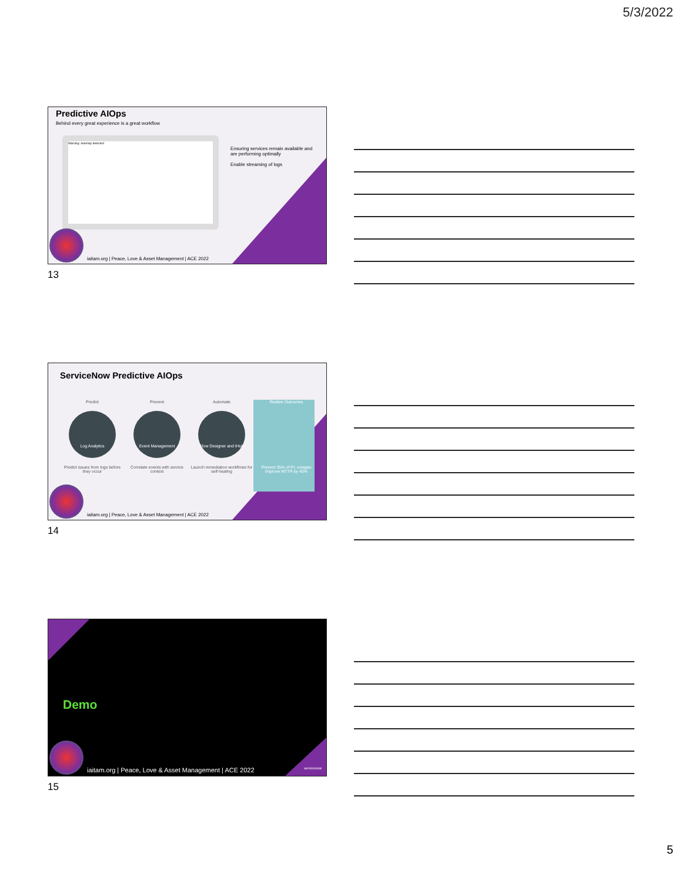5/3/2022
Predictive AIOps
Behind every great experience is a great workflow
Warning: anomaly detected
Ensuring services remain available and are performing optimally
Enable streaming of logs
iaitam.org | Peace, Love & Asset Management | ACE 2022
13
ServiceNow Predictive AIOps
Predict
Log Analytics
Predict issues from logs before they occur
Prevent
Event Management
Correlate events with service context
Automate
Flow Designer and IHub
Launch remediation workflows for self-healing
Realize Outcomes
Prevent 35% of P1 outages Improve MTTR by 40%
iaitam.org | Peace, Love & Asset Management | ACE 2022
14
Demo
iaitam.org | Peace, Love & Asset Management | ACE 2022
servicenow
15
5